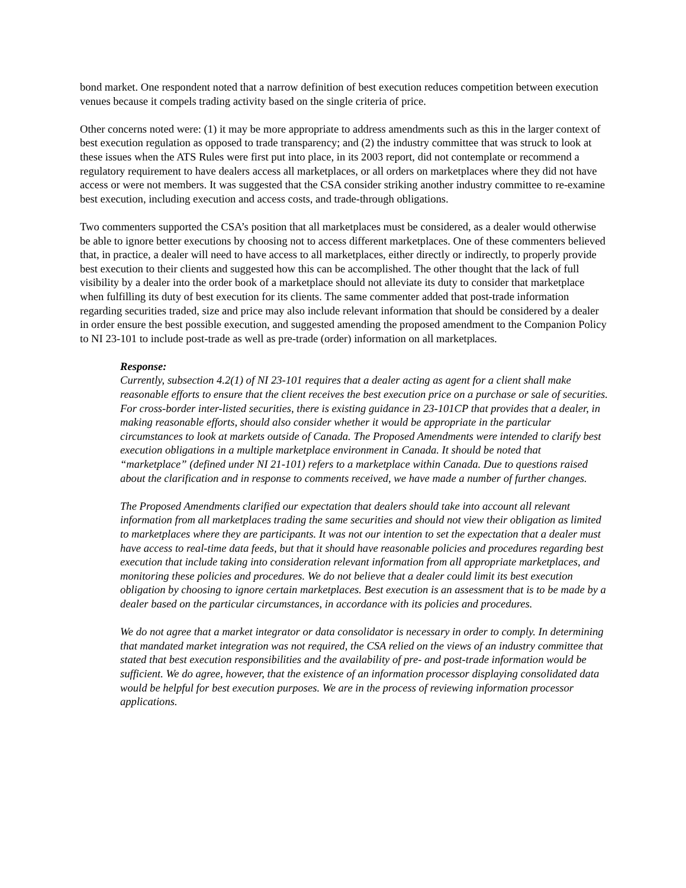bond market. One respondent noted that a narrow definition of best execution reduces competition between execution venues because it compels trading activity based on the single criteria of price.
Other concerns noted were: (1) it may be more appropriate to address amendments such as this in the larger context of best execution regulation as opposed to trade transparency; and (2) the industry committee that was struck to look at these issues when the ATS Rules were first put into place, in its 2003 report, did not contemplate or recommend a regulatory requirement to have dealers access all marketplaces, or all orders on marketplaces where they did not have access or were not members. It was suggested that the CSA consider striking another industry committee to re-examine best execution, including execution and access costs, and trade-through obligations.
Two commenters supported the CSA’s position that all marketplaces must be considered, as a dealer would otherwise be able to ignore better executions by choosing not to access different marketplaces. One of these commenters believed that, in practice, a dealer will need to have access to all marketplaces, either directly or indirectly, to properly provide best execution to their clients and suggested how this can be accomplished. The other thought that the lack of full visibility by a dealer into the order book of a marketplace should not alleviate its duty to consider that marketplace when fulfilling its duty of best execution for its clients. The same commenter added that post-trade information regarding securities traded, size and price may also include relevant information that should be considered by a dealer in order ensure the best possible execution, and suggested amending the proposed amendment to the Companion Policy to NI 23-101 to include post-trade as well as pre-trade (order) information on all marketplaces.
Response:
Currently, subsection 4.2(1) of NI 23-101 requires that a dealer acting as agent for a client shall make reasonable efforts to ensure that the client receives the best execution price on a purchase or sale of securities. For cross-border inter-listed securities, there is existing guidance in 23-101CP that provides that a dealer, in making reasonable efforts, should also consider whether it would be appropriate in the particular circumstances to look at markets outside of Canada. The Proposed Amendments were intended to clarify best execution obligations in a multiple marketplace environment in Canada. It should be noted that “marketplace” (defined under NI 21-101) refers to a marketplace within Canada. Due to questions raised about the clarification and in response to comments received, we have made a number of further changes.
The Proposed Amendments clarified our expectation that dealers should take into account all relevant information from all marketplaces trading the same securities and should not view their obligation as limited to marketplaces where they are participants. It was not our intention to set the expectation that a dealer must have access to real-time data feeds, but that it should have reasonable policies and procedures regarding best execution that include taking into consideration relevant information from all appropriate marketplaces, and monitoring these policies and procedures. We do not believe that a dealer could limit its best execution obligation by choosing to ignore certain marketplaces. Best execution is an assessment that is to be made by a dealer based on the particular circumstances, in accordance with its policies and procedures.
We do not agree that a market integrator or data consolidator is necessary in order to comply. In determining that mandated market integration was not required, the CSA relied on the views of an industry committee that stated that best execution responsibilities and the availability of pre- and post-trade information would be sufficient. We do agree, however, that the existence of an information processor displaying consolidated data would be helpful for best execution purposes. We are in the process of reviewing information processor applications.